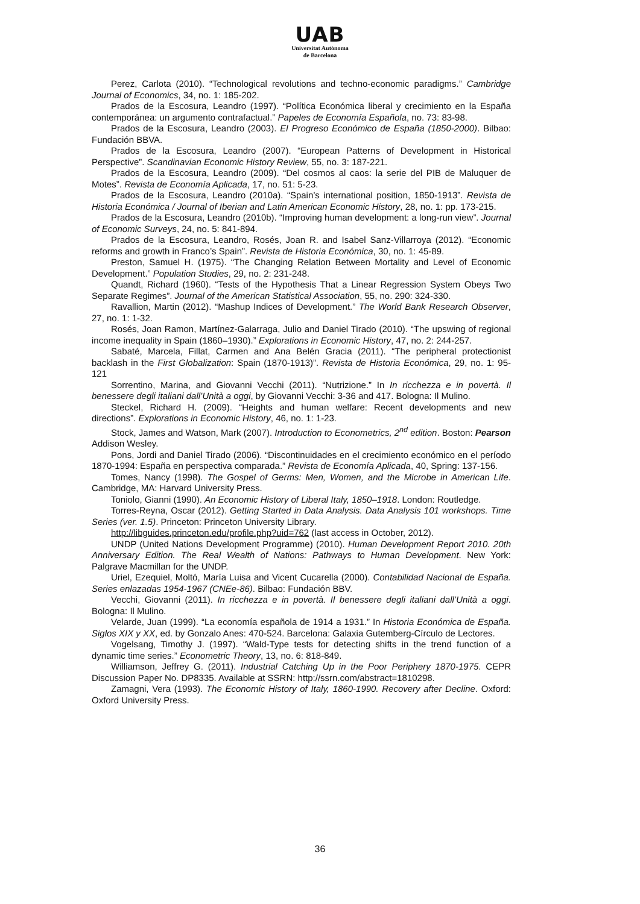UAB
Universitat Autònoma
de Barcelona
Perez, Carlota (2010). “Technological revolutions and techno-economic paradigms.” Cambridge Journal of Economics, 34, no. 1: 185-202.
Prados de la Escosura, Leandro (1997). “Política Económica liberal y crecimiento en la España contemporánea: un argumento contrafactual.” Papeles de Economía Española, no. 73: 83-98.
Prados de la Escosura, Leandro (2003). El Progreso Económico de España (1850-2000). Bilbao: Fundación BBVA.
Prados de la Escosura, Leandro (2007). “European Patterns of Development in Historical Perspective”. Scandinavian Economic History Review, 55, no. 3: 187-221.
Prados de la Escosura, Leandro (2009). “Del cosmos al caos: la serie del PIB de Maluquer de Motes”. Revista de Economía Aplicada, 17, no. 51: 5-23.
Prados de la Escosura, Leandro (2010a). “Spain’s international position, 1850-1913”. Revista de Historia Económica / Journal of Iberian and Latin American Economic History, 28, no. 1: pp. 173-215.
Prados de la Escosura, Leandro (2010b). “Improving human development: a long-run view”. Journal of Economic Surveys, 24, no. 5: 841-894.
Prados de la Escosura, Leandro, Rosés, Joan R. and Isabel Sanz-Villarroya (2012). “Economic reforms and growth in Franco’s Spain”. Revista de Historia Económica, 30, no. 1: 45-89.
Preston, Samuel H. (1975). “The Changing Relation Between Mortality and Level of Economic Development.” Population Studies, 29, no. 2: 231-248.
Quandt, Richard (1960). “Tests of the Hypothesis That a Linear Regression System Obeys Two Separate Regimes”. Journal of the American Statistical Association, 55, no. 290: 324-330.
Ravallion, Martin (2012). “Mashup Indices of Development.” The World Bank Research Observer, 27, no. 1: 1-32.
Rosés, Joan Ramon, Martínez-Galarraga, Julio and Daniel Tirado (2010). “The upswing of regional income inequality in Spain (1860–1930).” Explorations in Economic History, 47, no. 2: 244-257.
Sabaté, Marcela, Fillat, Carmen and Ana Belén Gracia (2011). “The peripheral protectionist backlash in the First Globalization: Spain (1870-1913)”. Revista de Historia Económica, 29, no. 1: 95-121
Sorrentino, Marina, and Giovanni Vecchi (2011). “Nutrizione.” In In ricchezza e in povertà. Il benessere degli italiani dall’Unità a oggi, by Giovanni Vecchi: 3-36 and 417. Bologna: Il Mulino.
Steckel, Richard H. (2009). “Heights and human welfare: Recent developments and new directions”. Explorations in Economic History, 46, no. 1: 1-23.
Stock, James and Watson, Mark (2007). Introduction to Econometrics, 2<sup>nd</sup> edition. Boston: Pearson Addison Wesley.
Pons, Jordi and Daniel Tirado (2006). “Discontinuidades en el crecimiento económico en el período 1870-1994: España en perspectiva comparada.” Revista de Economía Aplicada, 40, Spring: 137-156.
Tomes, Nancy (1998). The Gospel of Germs: Men, Women, and the Microbe in American Life. Cambridge, MA: Harvard University Press.
Toniolo, Gianni (1990). An Economic History of Liberal Italy, 1850–1918. London: Routledge.
Torres-Reyna, Oscar (2012). Getting Started in Data Analysis. Data Analysis 101 workshops. Time Series (ver. 1.5). Princeton: Princeton University Library.
http://libguides.princeton.edu/profile.php?uid=762 (last access in October, 2012).
UNDP (United Nations Development Programme) (2010). Human Development Report 2010. 20th Anniversary Edition. The Real Wealth of Nations: Pathways to Human Development. New York: Palgrave Macmillan for the UNDP.
Uriel, Ezequiel, Moltó, María Luisa and Vicent Cucarella (2000). Contabilidad Nacional de España. Series enlazadas 1954-1967 (CNEe-86). Bilbao: Fundación BBV.
Vecchi, Giovanni (2011). In ricchezza e in povertà. Il benessere degli italiani dall’Unità a oggi. Bologna: Il Mulino.
Velarde, Juan (1999). “La economía española de 1914 a 1931.” In Historia Económica de España. Siglos XIX y XX, ed. by Gonzalo Anes: 470-524. Barcelona: Galaxia Gutemberg-Círculo de Lectores.
Vogelsang, Timothy J. (1997). “Wald-Type tests for detecting shifts in the trend function of a dynamic time series.” Econometric Theory, 13, no. 6: 818-849.
Williamson, Jeffrey G. (2011). Industrial Catching Up in the Poor Periphery 1870-1975. CEPR Discussion Paper No. DP8335. Available at SSRN: http://ssrn.com/abstract=1810298.
Zamagni, Vera (1993). The Economic History of Italy, 1860-1990. Recovery after Decline. Oxford: Oxford University Press.
36